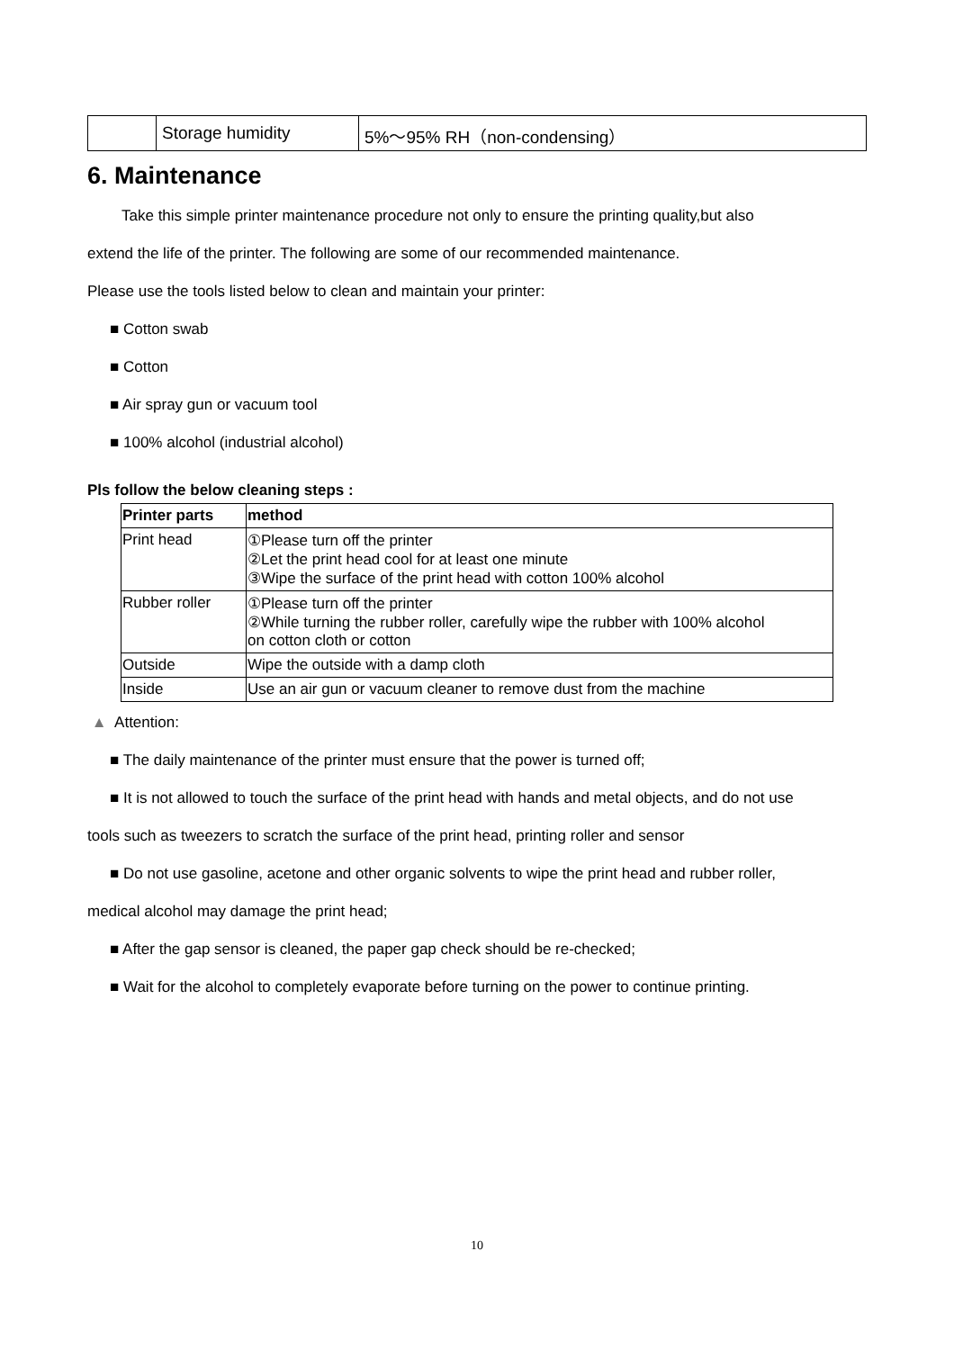| | Storage humidity | 5%～95% RH（non-condensing） |
6. Maintenance
Take this simple printer maintenance procedure not only to ensure the printing quality,but also
extend the life of the printer. The following are some of our recommended maintenance.
Please use the tools listed below to clean and maintain your printer:
■ Cotton swab
■ Cotton
■ Air spray gun or vacuum tool
■ 100% alcohol (industrial alcohol)
Pls follow the below cleaning steps :
| Printer parts | method |
| --- | --- |
| Print head | ①Please turn off the printer ②Let the print head cool for at least one minute ③Wipe the surface of the print head with cotton 100% alcohol |
| Rubber roller | ①Please turn off the printer ②While turning the rubber roller, carefully wipe the rubber with 100% alcohol on cotton cloth or cotton |
| Outside | Wipe the outside with a damp cloth |
| Inside | Use an air gun or vacuum cleaner to remove dust from the machine |
▲ Attention:
■ The daily maintenance of the printer must ensure that the power is turned off;
■ It is not allowed to touch the surface of the print head with hands and metal objects, and do not use
tools such as tweezers to scratch the surface of the print head, printing roller and sensor
■ Do not use gasoline, acetone and other organic solvents to wipe the print head and rubber roller,
medical alcohol may damage the print head;
■ After the gap sensor is cleaned, the paper gap check should be re-checked;
■ Wait for the alcohol to completely evaporate before turning on the power to continue printing.
10